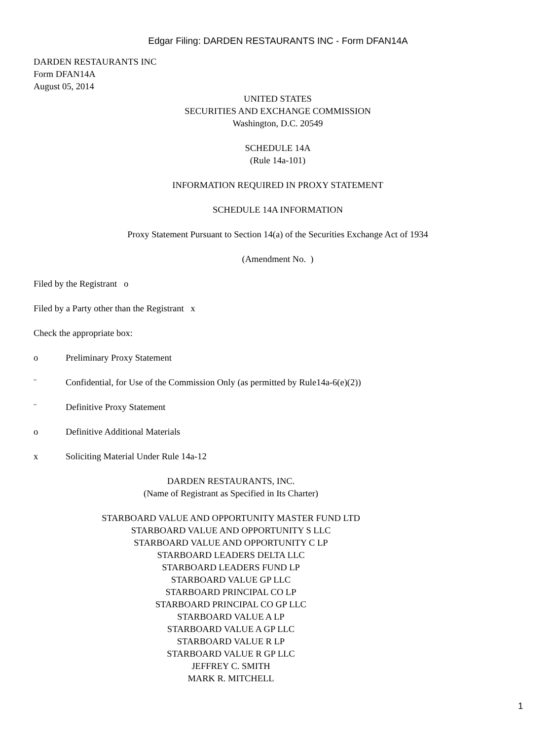Edgar Filing: DARDEN RESTAURANTS INC - Form DFAN14A
DARDEN RESTAURANTS INC
Form DFAN14A
August 05, 2014
UNITED STATES
SECURITIES AND EXCHANGE COMMISSION
Washington, D.C. 20549
SCHEDULE 14A
(Rule 14a-101)
INFORMATION REQUIRED IN PROXY STATEMENT
SCHEDULE 14A INFORMATION
Proxy Statement Pursuant to Section 14(a) of the Securities Exchange Act of 1934
(Amendment No. )
Filed by the Registrant o
Filed by a Party other than the Registrant x
Check the appropriate box:
o Preliminary Proxy Statement
¨ Confidential, for Use of the Commission Only (as permitted by Rule14a-6(e)(2))
¨ Definitive Proxy Statement
o Definitive Additional Materials
x Soliciting Material Under Rule 14a-12
DARDEN RESTAURANTS, INC.
(Name of Registrant as Specified in Its Charter)
STARBOARD VALUE AND OPPORTUNITY MASTER FUND LTD
STARBOARD VALUE AND OPPORTUNITY S LLC
STARBOARD VALUE AND OPPORTUNITY C LP
STARBOARD LEADERS DELTA LLC
STARBOARD LEADERS FUND LP
STARBOARD VALUE GP LLC
STARBOARD PRINCIPAL CO LP
STARBOARD PRINCIPAL CO GP LLC
STARBOARD VALUE A LP
STARBOARD VALUE A GP LLC
STARBOARD VALUE R LP
STARBOARD VALUE R GP LLC
JEFFREY C. SMITH
MARK R. MITCHELL
1